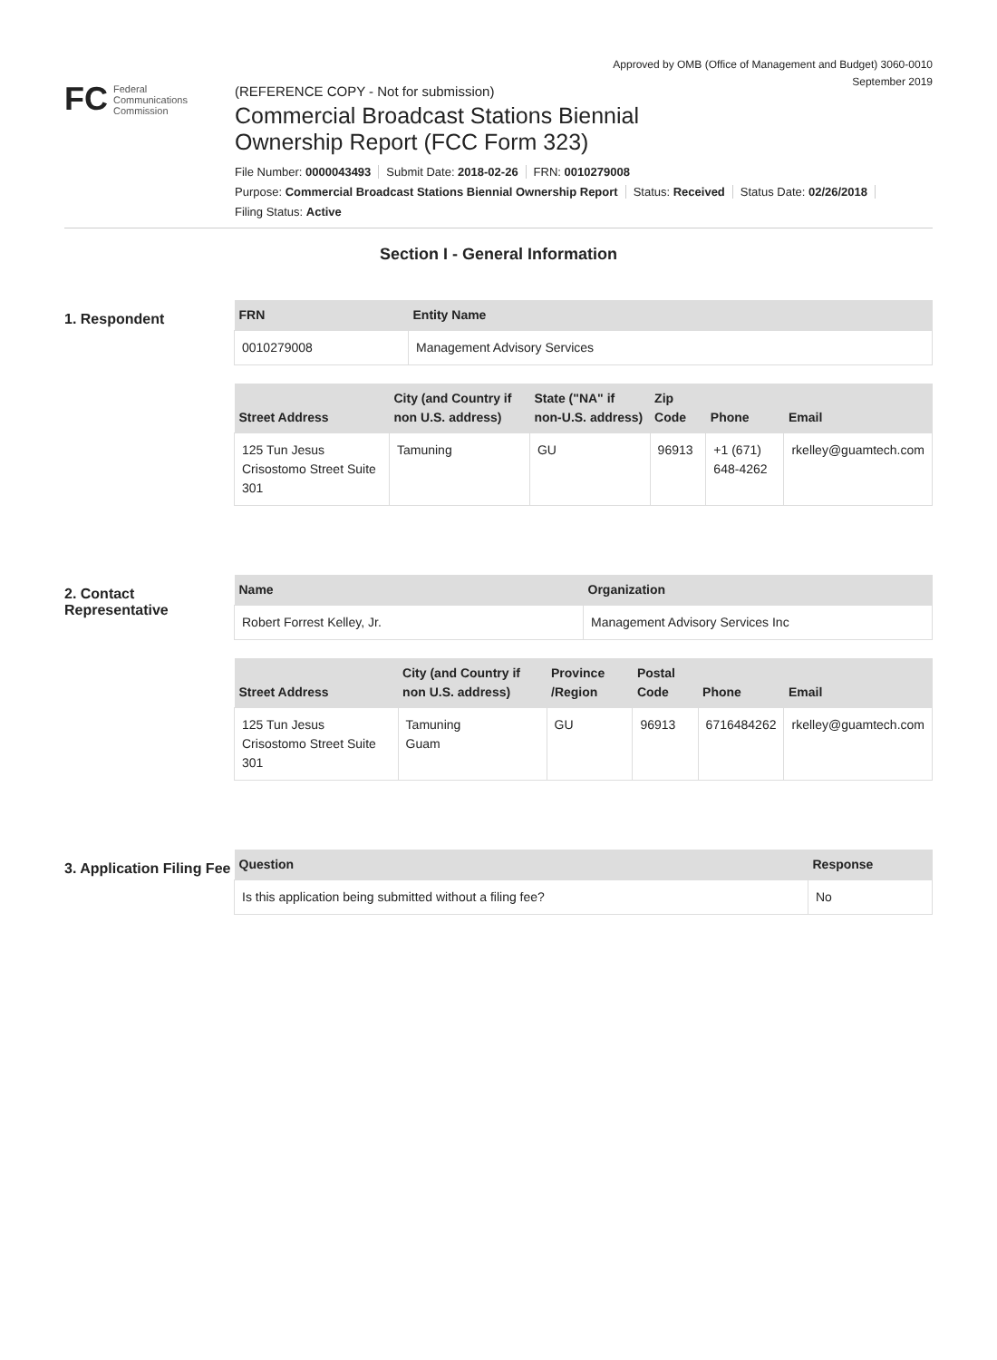Approved by OMB (Office of Management and Budget) 3060-0010
September 2019
FC Federal
Communications
Commission
(REFERENCE COPY - Not for submission)
Commercial Broadcast Stations Biennial
Ownership Report (FCC Form 323)
File Number: 0000043493 Submit Date: 2018-02-26 FRN: 0010279008
Purpose: Commercial Broadcast Stations Biennial Ownership Report Status: Received Status Date: 02/26/2018
Filing Status: Active
Section I - General Information
1. Respondent
| FRN | Entity Name |
| --- | --- |
| 0010279008 | Management Advisory Services |
| Street Address | City (and Country if non U.S. address) | State ("NA" if non-U.S. address) | Zip Code | Phone | Email |
| --- | --- | --- | --- | --- | --- |
| 125 Tun Jesus Crisostomo Street Suite 301 | Tamuning | GU | 96913 | +1 (671) 648-4262 | rkelley@guamtech.com |
2. Contact Representative
| Name | Organization |
| --- | --- |
| Robert Forrest Kelley, Jr. | Management Advisory Services Inc |
| Street Address | City (and Country if non U.S. address) | Province /Region | Postal Code | Phone | Email |
| --- | --- | --- | --- | --- | --- |
| 125 Tun Jesus Crisostomo Street Suite 301 | Tamuning Guam | GU | 96913 | 6716484262 | rkelley@guamtech.com |
3. Application Filing Fee
| Question | Response |
| --- | --- |
| Is this application being submitted without a filing fee? | No |